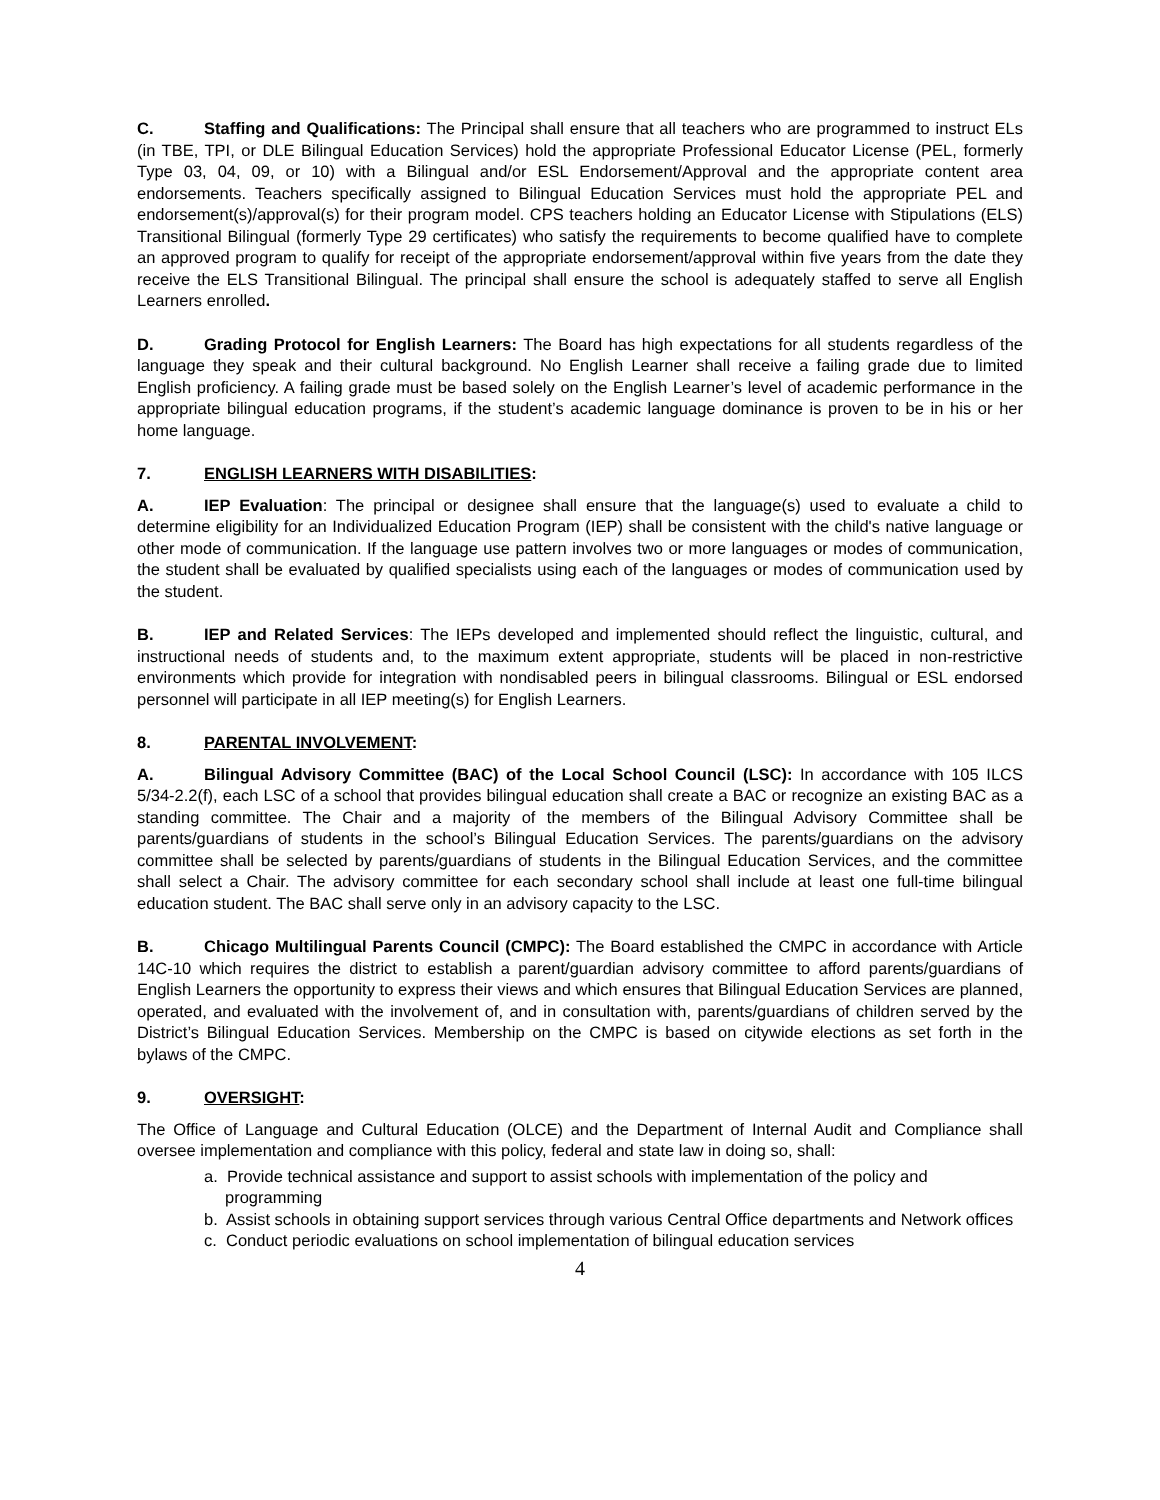C. Staffing and Qualifications: The Principal shall ensure that all teachers who are programmed to instruct ELs (in TBE, TPI, or DLE Bilingual Education Services) hold the appropriate Professional Educator License (PEL, formerly Type 03, 04, 09, or 10) with a Bilingual and/or ESL Endorsement/Approval and the appropriate content area endorsements. Teachers specifically assigned to Bilingual Education Services must hold the appropriate PEL and endorsement(s)/approval(s) for their program model. CPS teachers holding an Educator License with Stipulations (ELS) Transitional Bilingual (formerly Type 29 certificates) who satisfy the requirements to become qualified have to complete an approved program to qualify for receipt of the appropriate endorsement/approval within five years from the date they receive the ELS Transitional Bilingual. The principal shall ensure the school is adequately staffed to serve all English Learners enrolled.
D. Grading Protocol for English Learners: The Board has high expectations for all students regardless of the language they speak and their cultural background. No English Learner shall receive a failing grade due to limited English proficiency. A failing grade must be based solely on the English Learner’s level of academic performance in the appropriate bilingual education programs, if the student’s academic language dominance is proven to be in his or her home language.
7. ENGLISH LEARNERS WITH DISABILITIES:
A. IEP Evaluation: The principal or designee shall ensure that the language(s) used to evaluate a child to determine eligibility for an Individualized Education Program (IEP) shall be consistent with the child's native language or other mode of communication. If the language use pattern involves two or more languages or modes of communication, the student shall be evaluated by qualified specialists using each of the languages or modes of communication used by the student.
B. IEP and Related Services: The IEPs developed and implemented should reflect the linguistic, cultural, and instructional needs of students and, to the maximum extent appropriate, students will be placed in non-restrictive environments which provide for integration with nondisabled peers in bilingual classrooms. Bilingual or ESL endorsed personnel will participate in all IEP meeting(s) for English Learners.
8. PARENTAL INVOLVEMENT:
A. Bilingual Advisory Committee (BAC) of the Local School Council (LSC): In accordance with 105 ILCS 5/34-2.2(f), each LSC of a school that provides bilingual education shall create a BAC or recognize an existing BAC as a standing committee. The Chair and a majority of the members of the Bilingual Advisory Committee shall be parents/guardians of students in the school’s Bilingual Education Services. The parents/guardians on the advisory committee shall be selected by parents/guardians of students in the Bilingual Education Services, and the committee shall select a Chair. The advisory committee for each secondary school shall include at least one full-time bilingual education student. The BAC shall serve only in an advisory capacity to the LSC.
B. Chicago Multilingual Parents Council (CMPC): The Board established the CMPC in accordance with Article 14C-10 which requires the district to establish a parent/guardian advisory committee to afford parents/guardians of English Learners the opportunity to express their views and which ensures that Bilingual Education Services are planned, operated, and evaluated with the involvement of, and in consultation with, parents/guardians of children served by the District’s Bilingual Education Services. Membership on the CMPC is based on citywide elections as set forth in the bylaws of the CMPC.
9. OVERSIGHT:
The Office of Language and Cultural Education (OLCE) and the Department of Internal Audit and Compliance shall oversee implementation and compliance with this policy, federal and state law in doing so, shall:
a. Provide technical assistance and support to assist schools with implementation of the policy and programming
b. Assist schools in obtaining support services through various Central Office departments and Network offices
c. Conduct periodic evaluations on school implementation of bilingual education services
4